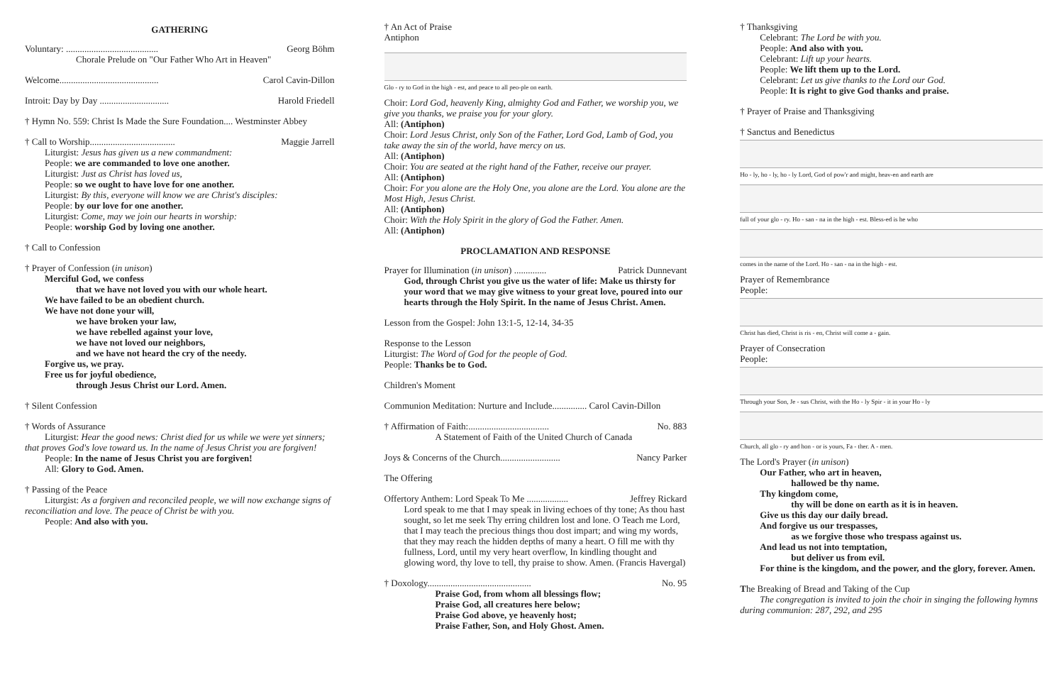GATHERING
Voluntary: ........................................ Georg Böhm
Chorale Prelude on "Our Father Who Art in Heaven"
Welcome........................................... Carol Cavin-Dillon
Introit: Day by Day .............................. Harold Friedell
† Hymn No. 559: Christ Is Made the Sure Foundation.... Westminster Abbey
† Call to Worship..................................... Maggie Jarrell
Liturgist: Jesus has given us a new commandment:
People: we are commanded to love one another.
Liturgist: Just as Christ has loved us,
People: so we ought to have love for one another.
Liturgist: By this, everyone will know we are Christ's disciples:
People: by our love for one another.
Liturgist: Come, may we join our hearts in worship:
People: worship God by loving one another.
† Call to Confession
† Prayer of Confession (in unison)
Merciful God, we confess
that we have not loved you with our whole heart.
We have failed to be an obedient church.
We have not done your will,
we have broken your law,
we have rebelled against your love,
we have not loved our neighbors,
and we have not heard the cry of the needy.
Forgive us, we pray.
Free us for joyful obedience,
through Jesus Christ our Lord. Amen.
† Silent Confession
† Words of Assurance
Liturgist: Hear the good news: Christ died for us while we were yet sinners; that proves God's love toward us. In the name of Jesus Christ you are forgiven!
People: In the name of Jesus Christ you are forgiven!
All: Glory to God. Amen.
† Passing of the Peace
Liturgist: As a forgiven and reconciled people, we will now exchange signs of reconciliation and love. The peace of Christ be with you.
People: And also with you.
† An Act of Praise
Antiphon
Glo - ry to God in the high - est, and peace to all peo-ple on earth.
Choir: Lord God, heavenly King, almighty God and Father, we worship you, we give you thanks, we praise you for your glory.
All: (Antiphon)
Choir: Lord Jesus Christ, only Son of the Father, Lord God, Lamb of God, you take away the sin of the world, have mercy on us.
All: (Antiphon)
Choir: You are seated at the right hand of the Father, receive our prayer.
All: (Antiphon)
Choir: For you alone are the Holy One, you alone are the Lord. You alone are the Most High, Jesus Christ.
All: (Antiphon)
Choir: With the Holy Spirit in the glory of God the Father. Amen.
All: (Antiphon)
PROCLAMATION AND RESPONSE
Prayer for Illumination (in unison) .............. Patrick Dunnevant
God, through Christ you give us the water of life: Make us thirsty for your word that we may give witness to your great love, poured into our hearts through the Holy Spirit. In the name of Jesus Christ. Amen.
Lesson from the Gospel: John 13:1-5, 12-14, 34-35
Response to the Lesson
Liturgist: The Word of God for the people of God.
People: Thanks be to God.
Children's Moment
Communion Meditation: Nurture and Include............... Carol Cavin-Dillon
† Affirmation of Faith:................................... No. 883
A Statement of Faith of the United Church of Canada
Joys & Concerns of the Church.......................... Nancy Parker
The Offering
Offertory Anthem: Lord Speak To Me .................. Jeffrey Rickard
Lord speak to me that I may speak in living echoes of thy tone; As thou hast sought, so let me seek Thy erring children lost and lone. O Teach me Lord, that I may teach the precious things thou dost impart; and wing my words, that they may reach the hidden depths of many a heart. O fill me with thy fullness, Lord, until my very heart overflow, In kindling thought and glowing word, thy love to tell, thy praise to show. Amen. (Francis Havergal)
† Doxology............................................. No. 95
Praise God, from whom all blessings flow;
Praise God, all creatures here below;
Praise God above, ye heavenly host;
Praise Father, Son, and Holy Ghost. Amen.
† Thanksgiving
Celebrant: The Lord be with you.
People: And also with you.
Celebrant: Lift up your hearts.
People: We lift them up to the Lord.
Celebrant: Let us give thanks to the Lord our God.
People: It is right to give God thanks and praise.
† Prayer of Praise and Thanksgiving
† Sanctus and Benedictus
Ho - ly, ho - ly, ho - ly Lord, God of pow'r and might, heav-en and earth are
full of your glo - ry. Ho - san - na in the high - est. Bless-ed is he who
comes in the name of the Lord. Ho - san - na in the high - est.
Prayer of Remembrance
People:
Christ has died, Christ is ris - en, Christ will come a - gain.
Prayer of Consecration
People:
Through your Son, Je - sus Christ, with the Ho - ly Spir - it in your Ho - ly
Church, all glo - ry and hon - or is yours, Fa - ther. A - men.
The Lord's Prayer (in unison)
Our Father, who art in heaven,
hallowed be thy name.
Thy kingdom come,
thy will be done on earth as it is in heaven.
Give us this day our daily bread.
And forgive us our trespasses,
as we forgive those who trespass against us.
And lead us not into temptation,
but deliver us from evil.
For thine is the kingdom, and the power, and the glory, forever. Amen.
The Breaking of Bread and Taking of the Cup
The congregation is invited to join the choir in singing the following hymns during communion: 287, 292, and 295